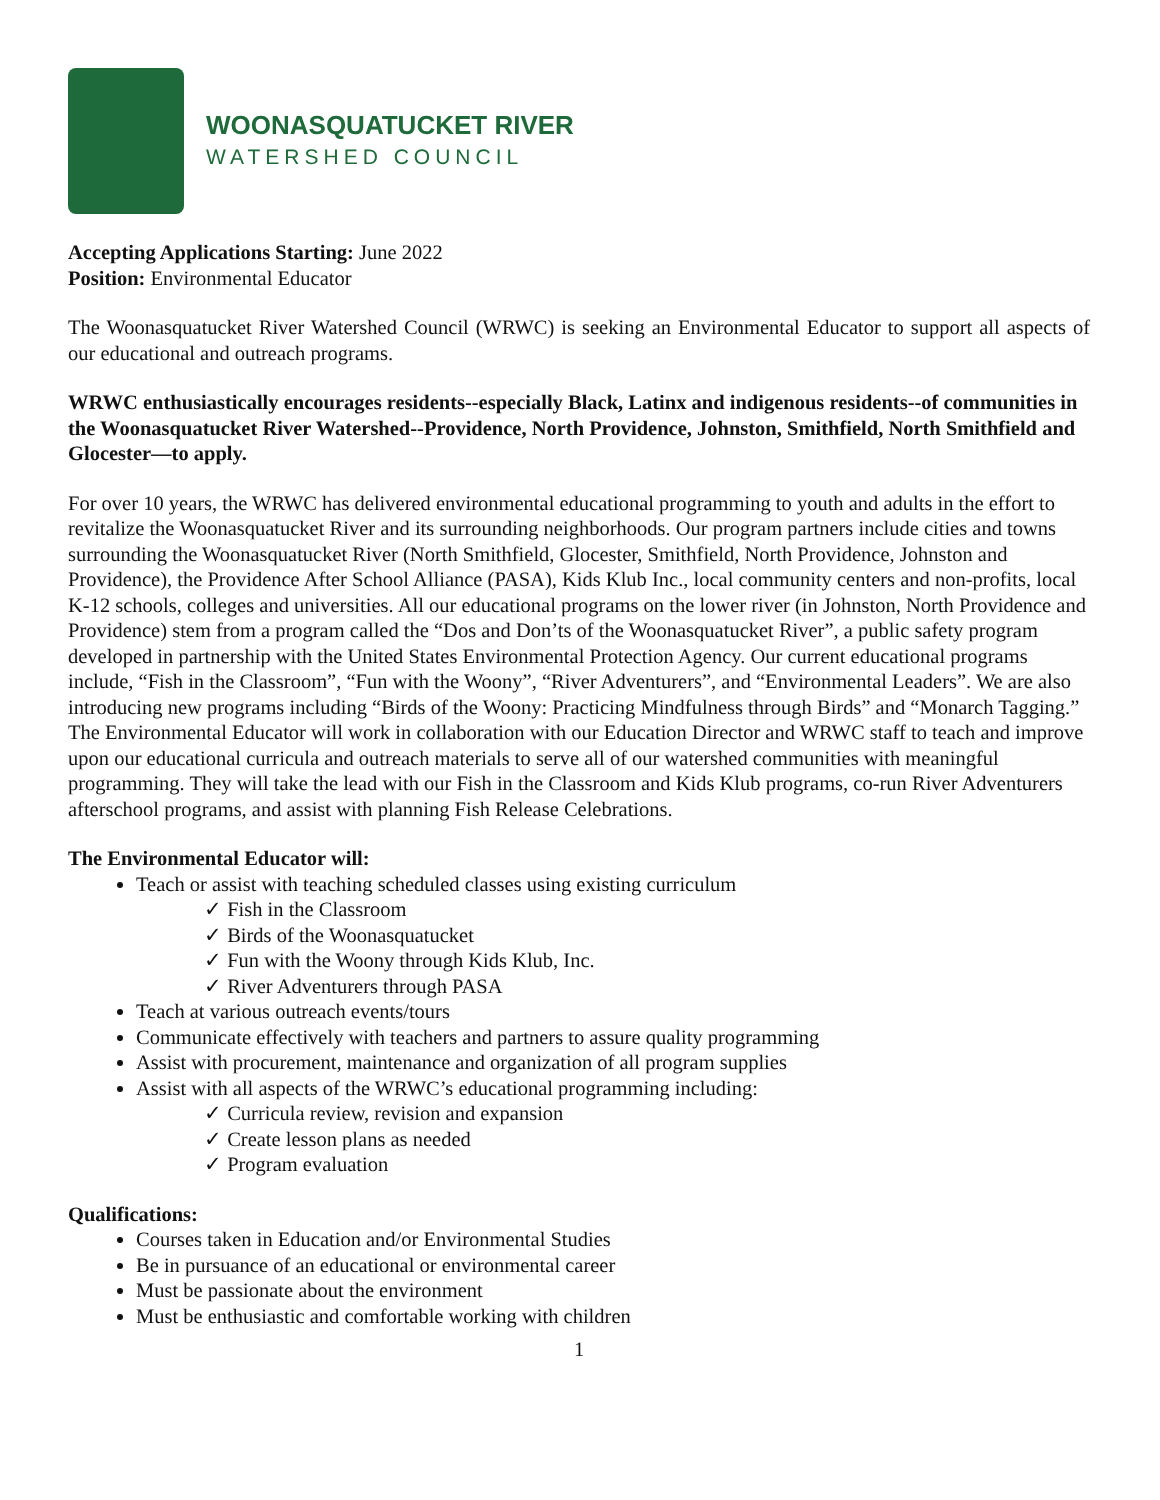WOONASQUATUCKET RIVER
WATERSHED COUNCIL
Accepting Applications Starting: June 2022
Position: Environmental Educator
The Woonasquatucket River Watershed Council (WRWC) is seeking an Environmental Educator to support all aspects of our educational and outreach programs.
WRWC enthusiastically encourages residents--especially Black, Latinx and indigenous residents--of communities in the Woonasquatucket River Watershed--Providence, North Providence, Johnston, Smithfield, North Smithfield and Glocester—to apply.
For over 10 years, the WRWC has delivered environmental educational programming to youth and adults in the effort to revitalize the Woonasquatucket River and its surrounding neighborhoods. Our program partners include cities and towns surrounding the Woonasquatucket River (North Smithfield, Glocester, Smithfield, North Providence, Johnston and Providence), the Providence After School Alliance (PASA), Kids Klub Inc., local community centers and non-profits, local K-12 schools, colleges and universities. All our educational programs on the lower river (in Johnston, North Providence and Providence) stem from a program called the “Dos and Don’ts of the Woonasquatucket River”, a public safety program developed in partnership with the United States Environmental Protection Agency. Our current educational programs include, “Fish in the Classroom”, “Fun with the Woony”, “River Adventurers”, and “Environmental Leaders”. We are also introducing new programs including “Birds of the Woony: Practicing Mindfulness through Birds” and “Monarch Tagging.” The Environmental Educator will work in collaboration with our Education Director and WRWC staff to teach and improve upon our educational curricula and outreach materials to serve all of our watershed communities with meaningful programming. They will take the lead with our Fish in the Classroom and Kids Klub programs, co-run River Adventurers afterschool programs, and assist with planning Fish Release Celebrations.
The Environmental Educator will:
Teach or assist with teaching scheduled classes using existing curriculum
✓ Fish in the Classroom
✓ Birds of the Woonasquatucket
✓ Fun with the Woony through Kids Klub, Inc.
✓ River Adventurers through PASA
Teach at various outreach events/tours
Communicate effectively with teachers and partners to assure quality programming
Assist with procurement, maintenance and organization of all program supplies
Assist with all aspects of the WRWC’s educational programming including:
✓ Curricula review, revision and expansion
✓ Create lesson plans as needed
✓ Program evaluation
Qualifications:
Courses taken in Education and/or Environmental Studies
Be in pursuance of an educational or environmental career
Must be passionate about the environment
Must be enthusiastic and comfortable working with children
1